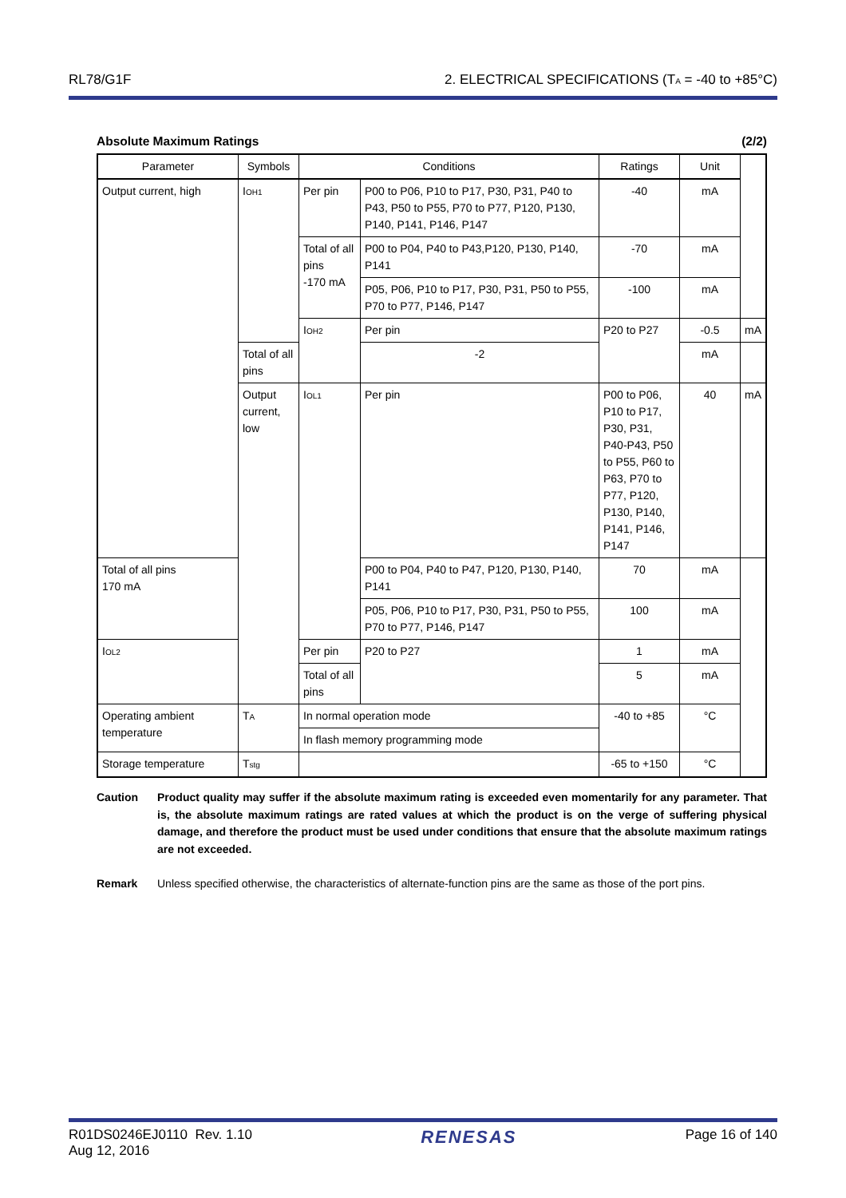RL78/G1F 2. ELECTRICAL SPECIFICATIONS (T<sub>A</sub> = -40 to +85°C)
Absolute Maximum Ratings (2/2)
| Parameter | Symbols | Conditions | | Ratings | Unit | |
| --- | --- | --- | --- | --- | --- | --- |
| Output current, high | I<sub>OH1</sub> | Per pin | P00 to P06, P10 to P17, P30, P31, P40 to P43, P50 to P55, P70 to P77, P120, P130, P140, P141, P146, P147 | -40 | mA | |
| | | Total of all pins -170 mA | P00 to P04, P40 to P43,P120, P130, P140, P141 | -70 | mA | |
| | | | P05, P06, P10 to P17, P30, P31, P50 to P55, P70 to P77, P146, P147 | -100 | mA | |
| | | I<sub>OH2</sub> | Per pin | P20 to P27 | -0.5 | mA |
| | Total of all pins | | -2 | | mA | |
| | Output current, low | I<sub>OL1</sub> | Per pin | P00 to P06, P10 to P17, P30, P31, P40-P43, P50 to P55, P60 to P63, P70 to P77, P120, P130, P140, P141, P146, P147 | 40 | mA |
| Total of all pins 170 mA | | | P00 to P04, P40 to P47, P120, P130, P140, P141 | 70 | mA | |
| | | | P05, P06, P10 to P17, P30, P31, P50 to P55, P70 to P77, P146, P147 | 100 | mA | |
| I<sub>OL2</sub> | | Per pin | P20 to P27 | 1 | mA | |
| | | Total of all pins | | 5 | mA | |
| Operating ambient temperature | T<sub>A</sub> | In normal operation mode | | -40 to +85 | °C | |
| | | In flash memory programming mode | | | | |
| Storage temperature | T<sub>stg</sub> | | | -65 to +150 | °C | |
Caution Product quality may suffer if the absolute maximum rating is exceeded even momentarily for any parameter. That is, the absolute maximum ratings are rated values at which the product is on the verge of suffering physical damage, and therefore the product must be used under conditions that ensure that the absolute maximum ratings are not exceeded.
Remark Unless specified otherwise, the characteristics of alternate-function pins are the same as those of the port pins.
R01DS0246EJ0110 Rev. 1.10
Aug 12, 2016 RENESAS Page 16 of 140